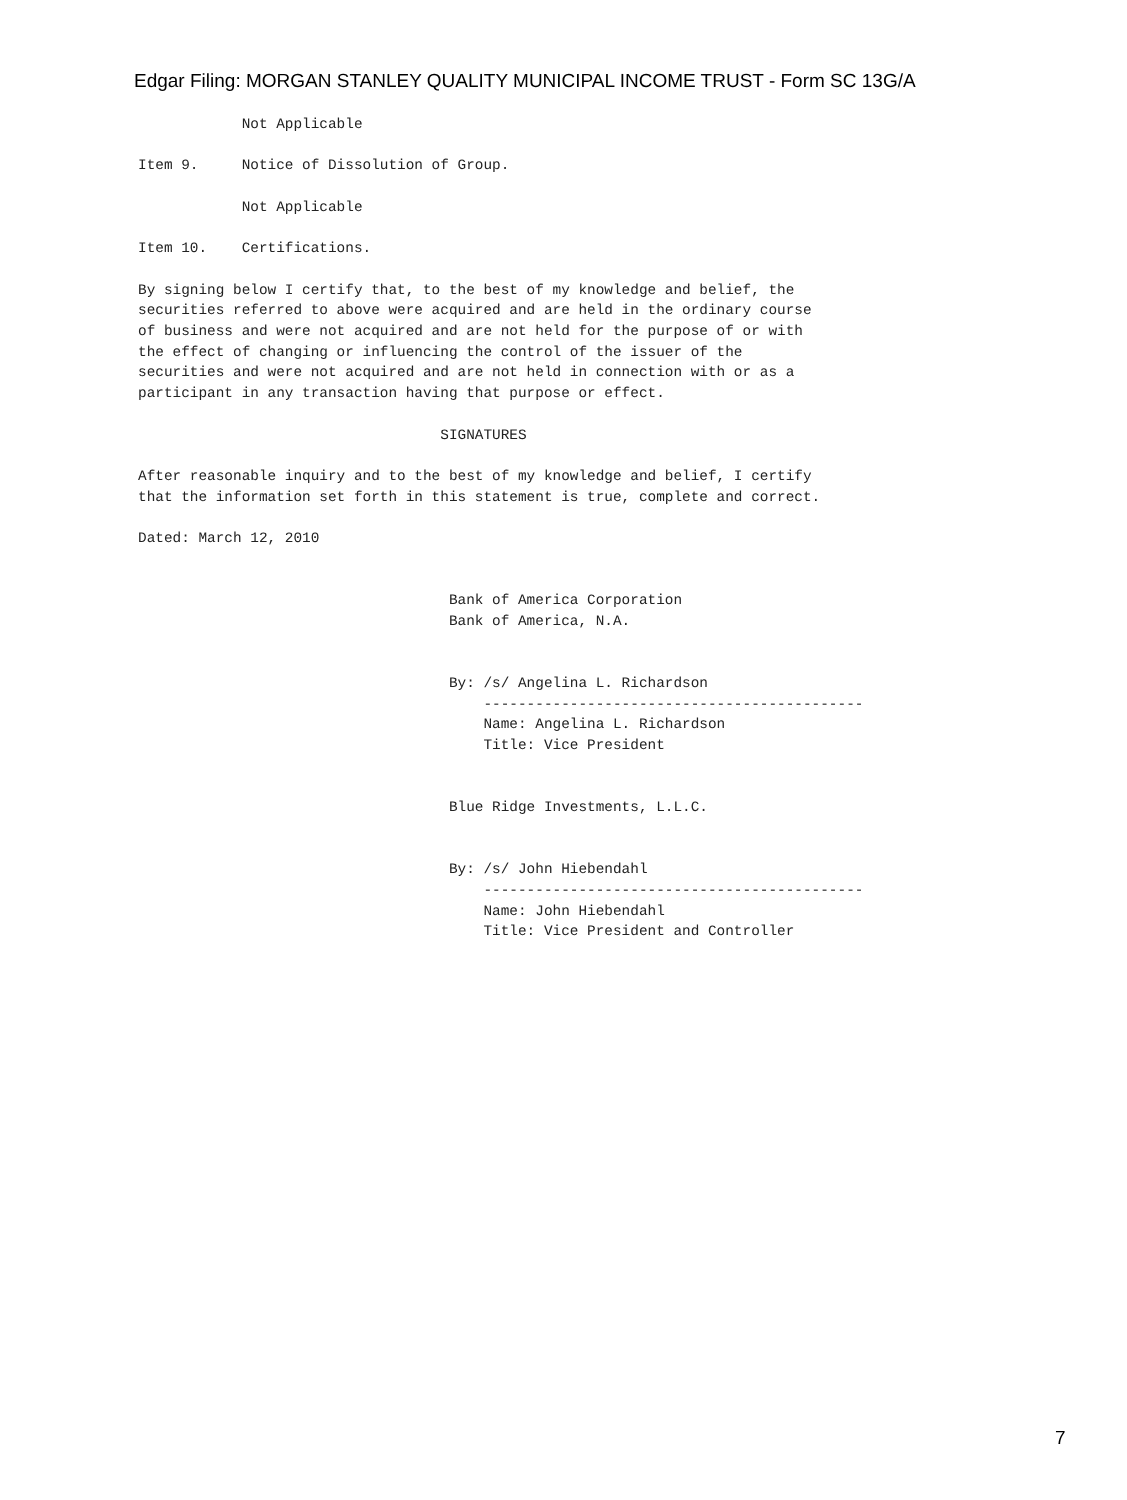Edgar Filing: MORGAN STANLEY QUALITY MUNICIPAL INCOME TRUST - Form SC 13G/A
            Not Applicable

Item 9.     Notice of Dissolution of Group.

            Not Applicable

Item 10.    Certifications.

By signing below I certify that, to the best of my knowledge and belief, the
securities referred to above were acquired and are held in the ordinary course
of business and were not acquired and are not held for the purpose of or with
the effect of changing or influencing the control of the issuer of the
securities and were not acquired and are not held in connection with or as a
participant in any transaction having that purpose or effect.

                                   SIGNATURES

After reasonable inquiry and to the best of my knowledge and belief, I certify
that the information set forth in this statement is true, complete and correct.

Dated: March 12, 2010


                                    Bank of America Corporation
                                    Bank of America, N.A.


                                    By: /s/ Angelina L. Richardson
                                        --------------------------------------------
                                        Name: Angelina L. Richardson
                                        Title: Vice President


                                    Blue Ridge Investments, L.L.C.


                                    By: /s/ John Hiebendahl
                                        --------------------------------------------
                                        Name: John Hiebendahl
                                        Title: Vice President and Controller
7